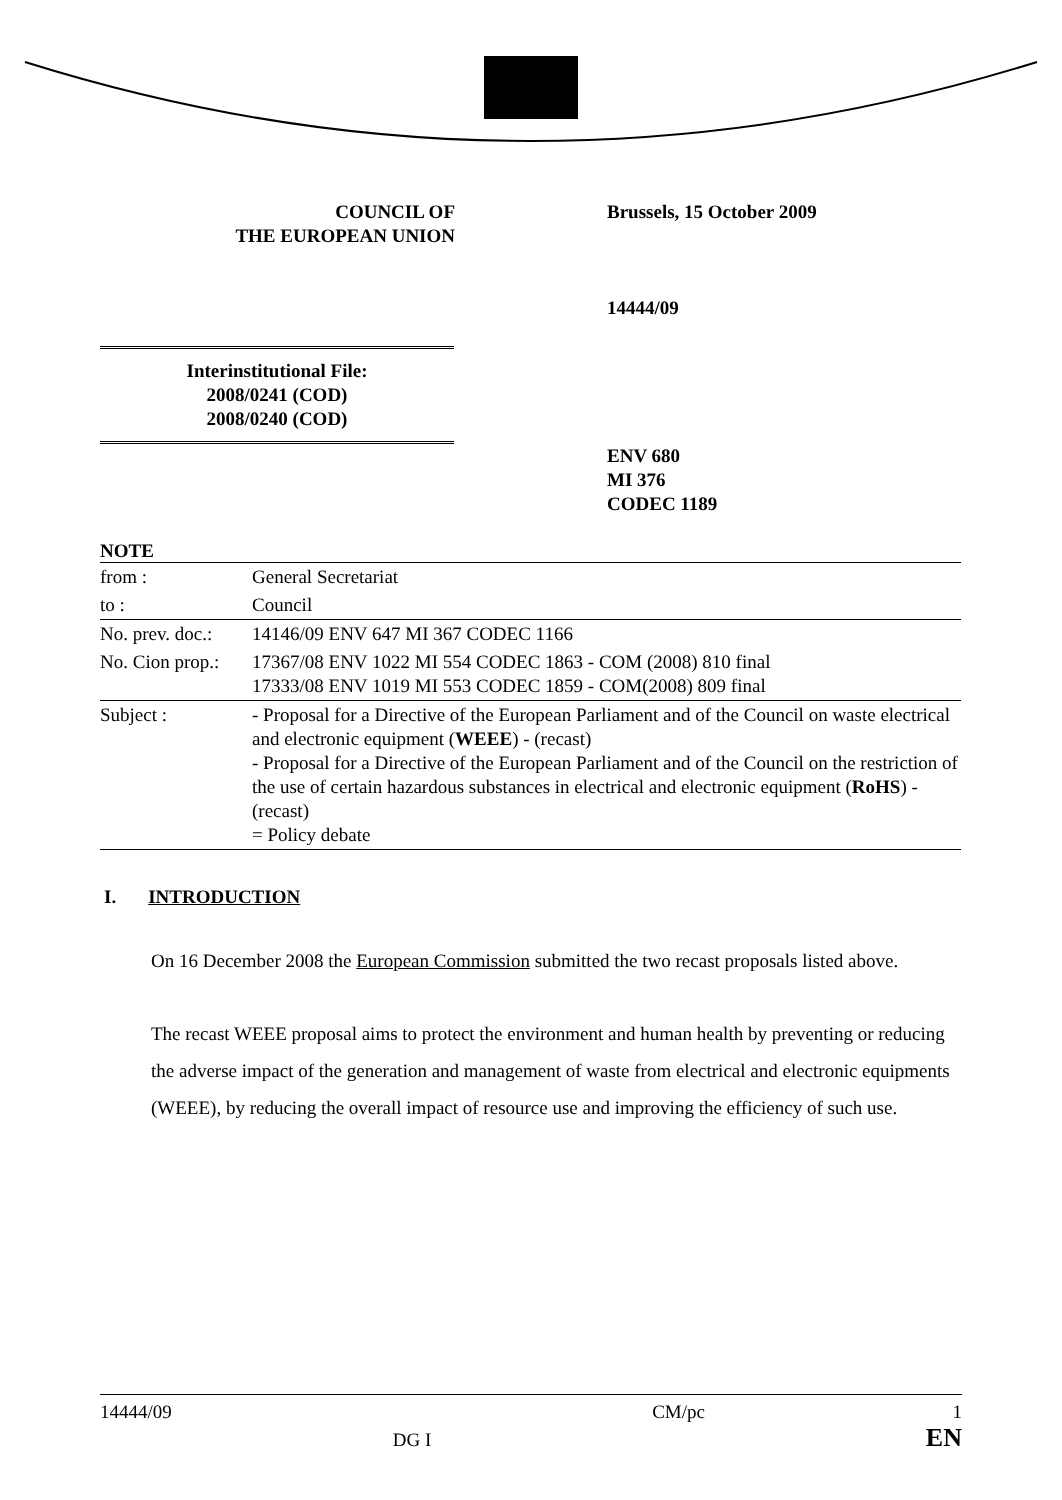COUNCIL OF
THE EUROPEAN UNION
Brussels, 15 October 2009
14444/09
Interinstitutional File:
2008/0241 (COD)
2008/0240 (COD)
ENV 680
MI 376
CODEC 1189
NOTE
| from : | General Secretariat |
| to : | Council |
| No. prev. doc.: | 14146/09 ENV 647 MI 367 CODEC 1166 |
| No. Cion prop.: | 17367/08 ENV 1022 MI 554 CODEC 1863 - COM (2008) 810 final 17333/08 ENV 1019 MI 553 CODEC 1859 - COM(2008) 809 final |
| Subject : | - Proposal for a Directive of the European Parliament and of the Council on waste electrical and electronic equipment ( WEEE ) - (recast) - Proposal for a Directive of the European Parliament and of the Council on the restriction of the use of certain hazardous substances in electrical and electronic equipment ( RoHS ) - (recast) = Policy debate |
I. INTRODUCTION
On 16 December 2008 the European Commission submitted the two recast proposals listed above.
The recast WEEE proposal aims to protect the environment and human health by preventing or reducing the adverse impact of the generation and management of waste from electrical and electronic equipments (WEEE), by reducing the overall impact of resource use and improving the efficiency of such use.
14444/09 DG I CM/pc 1
EN